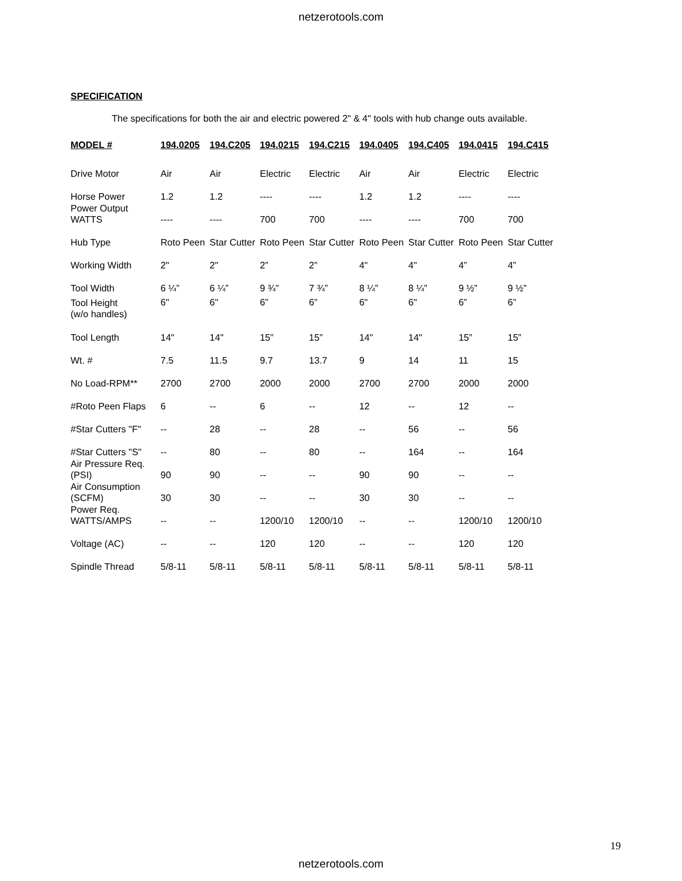netzerotools.com
SPECIFICATION
The specifications for both the air and electric powered 2" & 4" tools with hub change outs available.
| MODEL # | 194.0205 | 194.C205 | 194.0215 | 194.C215 | 194.0405 | 194.C405 | 194.0415 | 194.C415 |
| --- | --- | --- | --- | --- | --- | --- | --- | --- |
| Drive Motor | Air | Air | Electric | Electric | Air | Air | Electric | Electric |
| Horse Power | 1.2 | 1.2 | ---- | ---- | 1.2 | 1.2 | ---- | ---- |
| Power Output WATTS | ---- | ---- | 700 | 700 | ---- | ---- | 700 | 700 |
| Hub Type | Roto Peen | Star Cutter | Roto Peen | Star Cutter | Roto Peen | Star Cutter | Roto Peen | Star Cutter |
| Working Width | 2" | 2" | 2” | 2” | 4" | 4" | 4” | 4” |
| Tool Width | 6 ¼” | 6 ¼” | 9 ¾” | 7 ¾” | 8 ¼” | 8 ¼” | 9 ½” | 9 ½” |
| Tool Height (w/o handles) | 6" | 6" | 6” | 6” | 6" | 6" | 6” | 6” |
| Tool Length | 14" | 14" | 15” | 15” | 14" | 14" | 15” | 15” |
| Wt. # | 7.5 | 11.5 | 9.7 | 13.7 | 9 | 14 | 11 | 15 |
| No Load-RPM** | 2700 | 2700 | 2000 | 2000 | 2700 | 2700 | 2000 | 2000 |
| #Roto Peen Flaps | 6 | -- | 6 | -- | 12 | -- | 12 | -- |
| #Star Cutters "F" | -- | 28 | -- | 28 | -- | 56 | -- | 56 |
| #Star Cutters "S" | -- | 80 | -- | 80 | -- | 164 | -- | 164 |
| Air Pressure Req. (PSI) | 90 | 90 | -- | -- | 90 | 90 | -- | -- |
| Air Consumption (SCFM) | 30 | 30 | -- | -- | 30 | 30 | -- | -- |
| Power Req. WATTS/AMPS | -- | -- | 1200/10 | 1200/10 | -- | -- | 1200/10 | 1200/10 |
| Voltage (AC) | -- | -- | 120 | 120 | -- | -- | 120 | 120 |
| Spindle Thread | 5/8-11 | 5/8-11 | 5/8-11 | 5/8-11 | 5/8-11 | 5/8-11 | 5/8-11 | 5/8-11 |
19
netzerotools.com